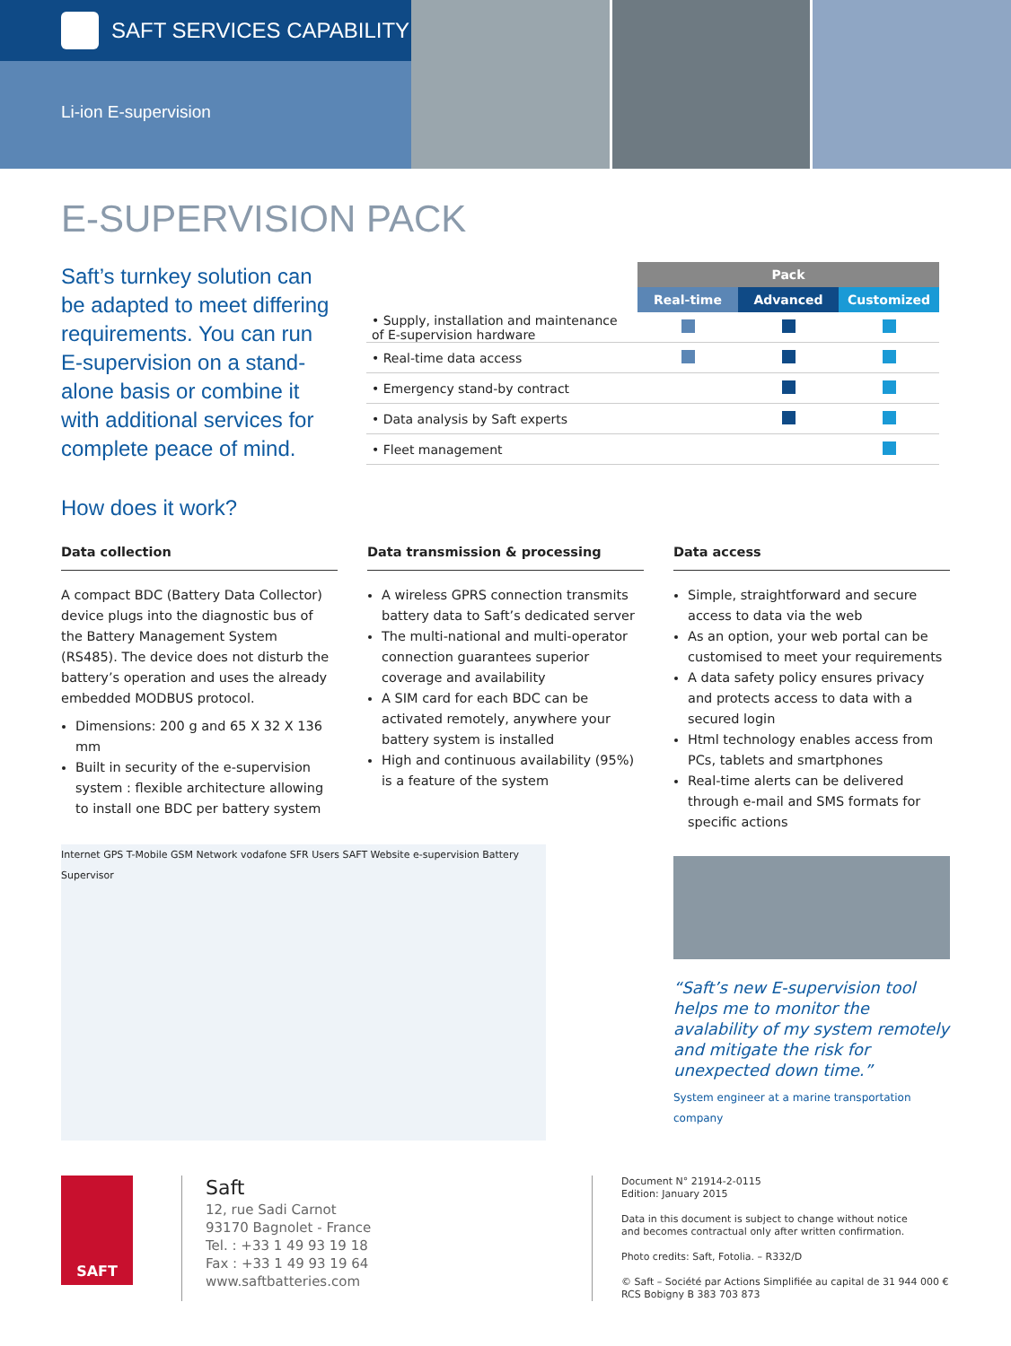SAFT SERVICES CAPABILITY
Li-ion E-supervision
E-SUPERVISION PACK
Saft’s turnkey solution can be adapted to meet differing requirements. You can run E-supervision on a stand-alone basis or combine it with additional services for complete peace of mind.
| | Pack | | |
| --- | --- | --- | --- |
| | Real-time | Advanced | Customized |
| • Supply, installation and maintenance of E-supervision hardware | | | |
| • Real-time data access | | | |
| • Emergency stand-by contract | | | |
| • Data analysis by Saft experts | | | |
| • Fleet management | | | |
How does it work?
Data collection
A compact BDC (Battery Data Collector) device plugs into the diagnostic bus of the Battery Management System (RS485). The device does not disturb the battery’s operation and uses the already embedded MODBUS protocol.
Dimensions: 200 g and 65 X 32 X 136 mm
Built in security of the e-supervision system : flexible architecture allowing to install one BDC per battery system
Internet GPS T-Mobile GSM Network vodafone SFR Users SAFT Website e-supervision Battery Supervisor
Data transmission & processing
A wireless GPRS connection transmits battery data to Saft’s dedicated server
The multi-national and multi-operator connection guarantees superior coverage and availability
A SIM card for each BDC can be activated remotely, anywhere your battery system is installed
High and continuous availability (95%) is a feature of the system
Data access
Simple, straightforward and secure access to data via the web
As an option, your web portal can be customised to meet your requirements
A data safety policy ensures privacy and protects access to data with a secured login
Html technology enables access from PCs, tablets and smartphones
Real-time alerts can be delivered through e-mail and SMS formats for specific actions
“Saft’s new E-supervision tool helps me to monitor the avalability of my system remotely and mitigate the risk for unexpected down time.”
System engineer at a marine transportation company
SAFT
Saft
12, rue Sadi Carnot
93170 Bagnolet - France
Tel. : +33 1 49 93 19 18
Fax : +33 1 49 93 19 64
www.saftbatteries.com
Document N° 21914-2-0115
Edition: January 2015
Data in this document is subject to change without notice
and becomes contractual only after written confirmation.
Photo credits: Saft, Fotolia. – R332/D
© Saft – Société par Actions Simplifiée au capital de 31 944 000 €
RCS Bobigny B 383 703 873